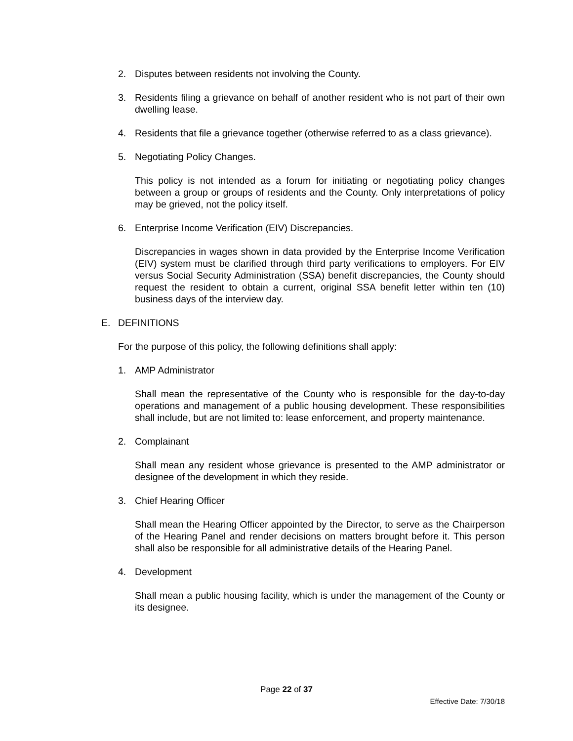2. Disputes between residents not involving the County.
3. Residents filing a grievance on behalf of another resident who is not part of their own dwelling lease.
4. Residents that file a grievance together (otherwise referred to as a class grievance).
5. Negotiating Policy Changes.
This policy is not intended as a forum for initiating or negotiating policy changes between a group or groups of residents and the County. Only interpretations of policy may be grieved, not the policy itself.
6. Enterprise Income Verification (EIV) Discrepancies.
Discrepancies in wages shown in data provided by the Enterprise Income Verification (EIV) system must be clarified through third party verifications to employers. For EIV versus Social Security Administration (SSA) benefit discrepancies, the County should request the resident to obtain a current, original SSA benefit letter within ten (10) business days of the interview day.
E. DEFINITIONS
For the purpose of this policy, the following definitions shall apply:
1. AMP Administrator
Shall mean the representative of the County who is responsible for the day-to-day operations and management of a public housing development. These responsibilities shall include, but are not limited to: lease enforcement, and property maintenance.
2. Complainant
Shall mean any resident whose grievance is presented to the AMP administrator or designee of the development in which they reside.
3. Chief Hearing Officer
Shall mean the Hearing Officer appointed by the Director, to serve as the Chairperson of the Hearing Panel and render decisions on matters brought before it. This person shall also be responsible for all administrative details of the Hearing Panel.
4. Development
Shall mean a public housing facility, which is under the management of the County or its designee.
Page 22 of 37
Effective Date: 7/30/18